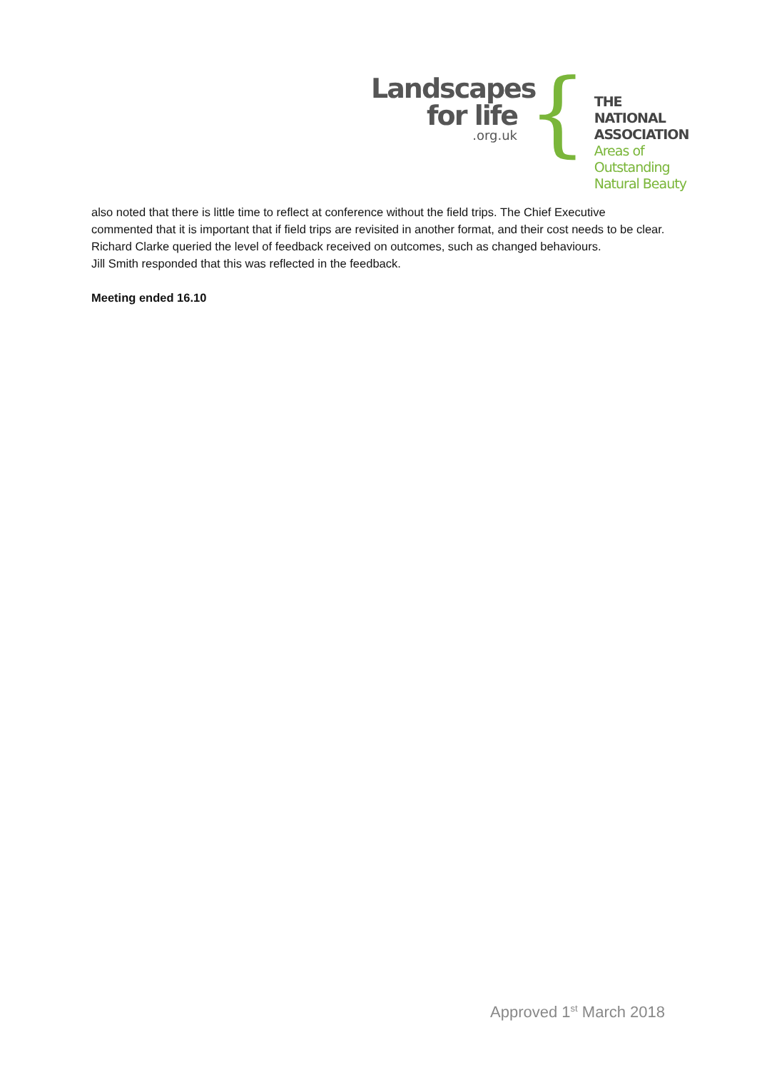Landscapes
for life
.org.uk
{
THE NATIONAL
ASSOCIATION
Areas of Outstanding
Natural Beauty
also noted that there is little time to reflect at conference without the field trips. The Chief Executive commented that it is important that if field trips are revisited in another format, and their cost needs to be clear.
Richard Clarke queried the level of feedback received on outcomes, such as changed behaviours.
Jill Smith responded that this was reflected in the feedback.
Meeting ended 16.10
Approved 1<sup>st</sup> March 2018